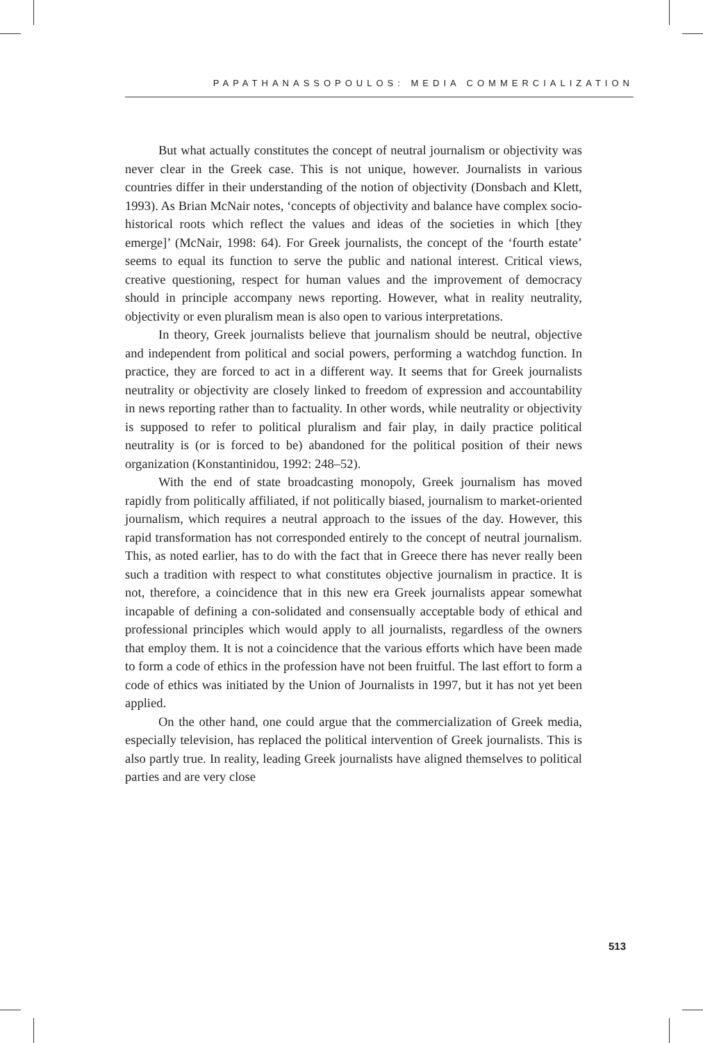PAPATHANASSOPOULOS: MEDIA COMMERCIALIZATION
But what actually constitutes the concept of neutral journalism or objectivity was never clear in the Greek case. This is not unique, however. Journalists in various countries differ in their understanding of the notion of objectivity (Donsbach and Klett, 1993). As Brian McNair notes, ‘concepts of objectivity and balance have complex socio-historical roots which reflect the values and ideas of the societies in which [they emerge]’ (McNair, 1998: 64). For Greek journalists, the concept of the ‘fourth estate’ seems to equal its function to serve the public and national interest. Critical views, creative questioning, respect for human values and the improvement of democracy should in principle accompany news reporting. However, what in reality neutrality, objectivity or even pluralism mean is also open to various interpretations.
In theory, Greek journalists believe that journalism should be neutral, objective and independent from political and social powers, performing a watchdog function. In practice, they are forced to act in a different way. It seems that for Greek journalists neutrality or objectivity are closely linked to freedom of expression and accountability in news reporting rather than to factuality. In other words, while neutrality or objectivity is supposed to refer to political pluralism and fair play, in daily practice political neutrality is (or is forced to be) abandoned for the political position of their news organization (Konstantinidou, 1992: 248–52).
With the end of state broadcasting monopoly, Greek journalism has moved rapidly from politically affiliated, if not politically biased, journalism to market-oriented journalism, which requires a neutral approach to the issues of the day. However, this rapid transformation has not corresponded entirely to the concept of neutral journalism. This, as noted earlier, has to do with the fact that in Greece there has never really been such a tradition with respect to what constitutes objective journalism in practice. It is not, therefore, a coincidence that in this new era Greek journalists appear somewhat incapable of defining a con-solidated and consensually acceptable body of ethical and professional principles which would apply to all journalists, regardless of the owners that employ them. It is not a coincidence that the various efforts which have been made to form a code of ethics in the profession have not been fruitful. The last effort to form a code of ethics was initiated by the Union of Journalists in 1997, but it has not yet been applied.
On the other hand, one could argue that the commercialization of Greek media, especially television, has replaced the political intervention of Greek journalists. This is also partly true. In reality, leading Greek journalists have aligned themselves to political parties and are very close
513